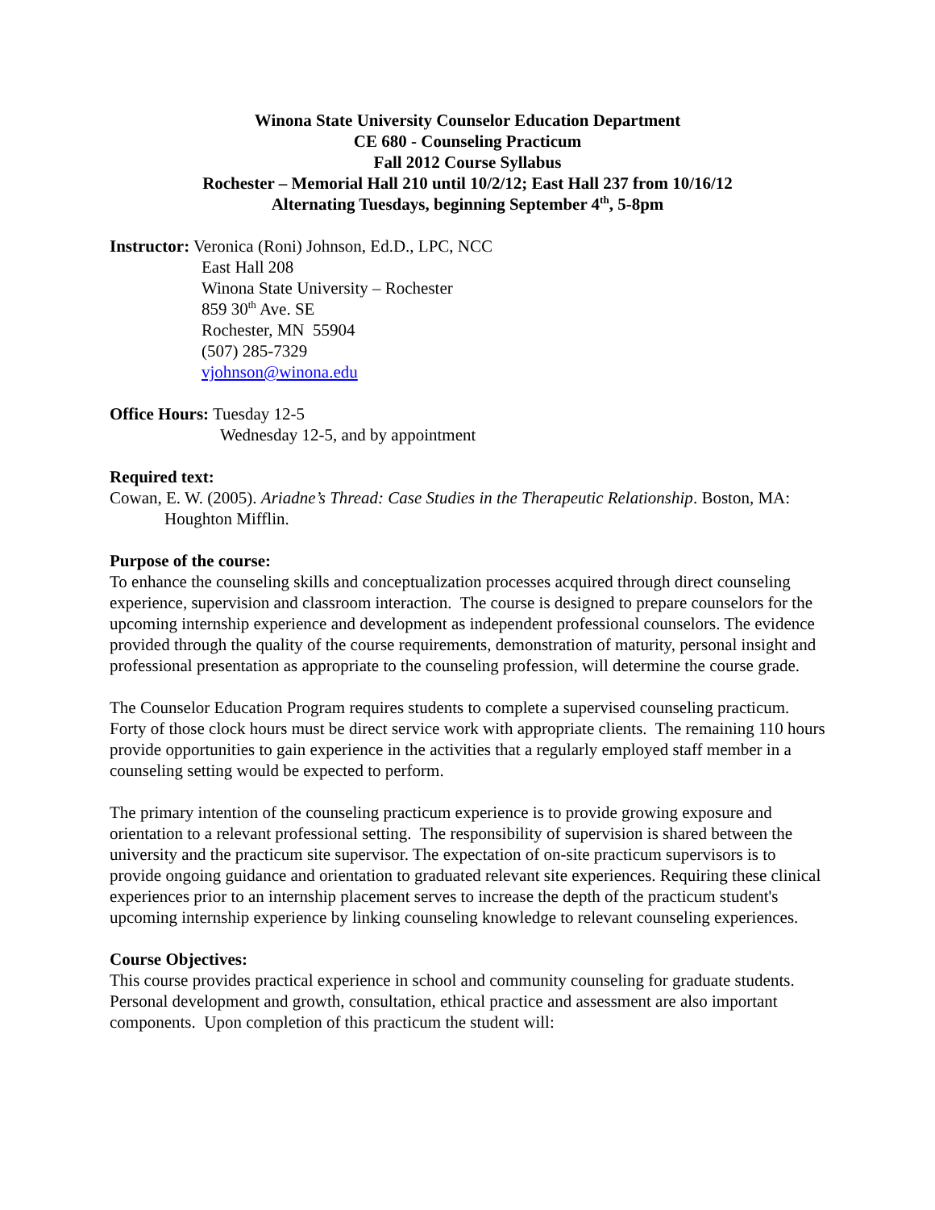Winona State University Counselor Education Department
CE 680 - Counseling Practicum
Fall 2012 Course Syllabus
Rochester – Memorial Hall 210 until 10/2/12; East Hall 237 from 10/16/12
Alternating Tuesdays, beginning September 4<sup>th</sup>, 5-8pm
Instructor: Veronica (Roni) Johnson, Ed.D., LPC, NCC
East Hall 208
Winona State University – Rochester
859 30<sup>th</sup> Ave. SE
Rochester, MN 55904
(507) 285-7329
vjohnson@winona.edu
Office Hours: Tuesday 12-5
Wednesday 12-5, and by appointment
Required text:
Cowan, E. W. (2005). Ariadne’s Thread: Case Studies in the Therapeutic Relationship. Boston, MA: Houghton Mifflin.
Purpose of the course:
To enhance the counseling skills and conceptualization processes acquired through direct counseling experience, supervision and classroom interaction. The course is designed to prepare counselors for the upcoming internship experience and development as independent professional counselors. The evidence provided through the quality of the course requirements, demonstration of maturity, personal insight and professional presentation as appropriate to the counseling profession, will determine the course grade.
The Counselor Education Program requires students to complete a supervised counseling practicum. Forty of those clock hours must be direct service work with appropriate clients. The remaining 110 hours provide opportunities to gain experience in the activities that a regularly employed staff member in a counseling setting would be expected to perform.
The primary intention of the counseling practicum experience is to provide growing exposure and orientation to a relevant professional setting. The responsibility of supervision is shared between the university and the practicum site supervisor. The expectation of on-site practicum supervisors is to provide ongoing guidance and orientation to graduated relevant site experiences. Requiring these clinical experiences prior to an internship placement serves to increase the depth of the practicum student's upcoming internship experience by linking counseling knowledge to relevant counseling experiences.
Course Objectives:
This course provides practical experience in school and community counseling for graduate students. Personal development and growth, consultation, ethical practice and assessment are also important components. Upon completion of this practicum the student will: